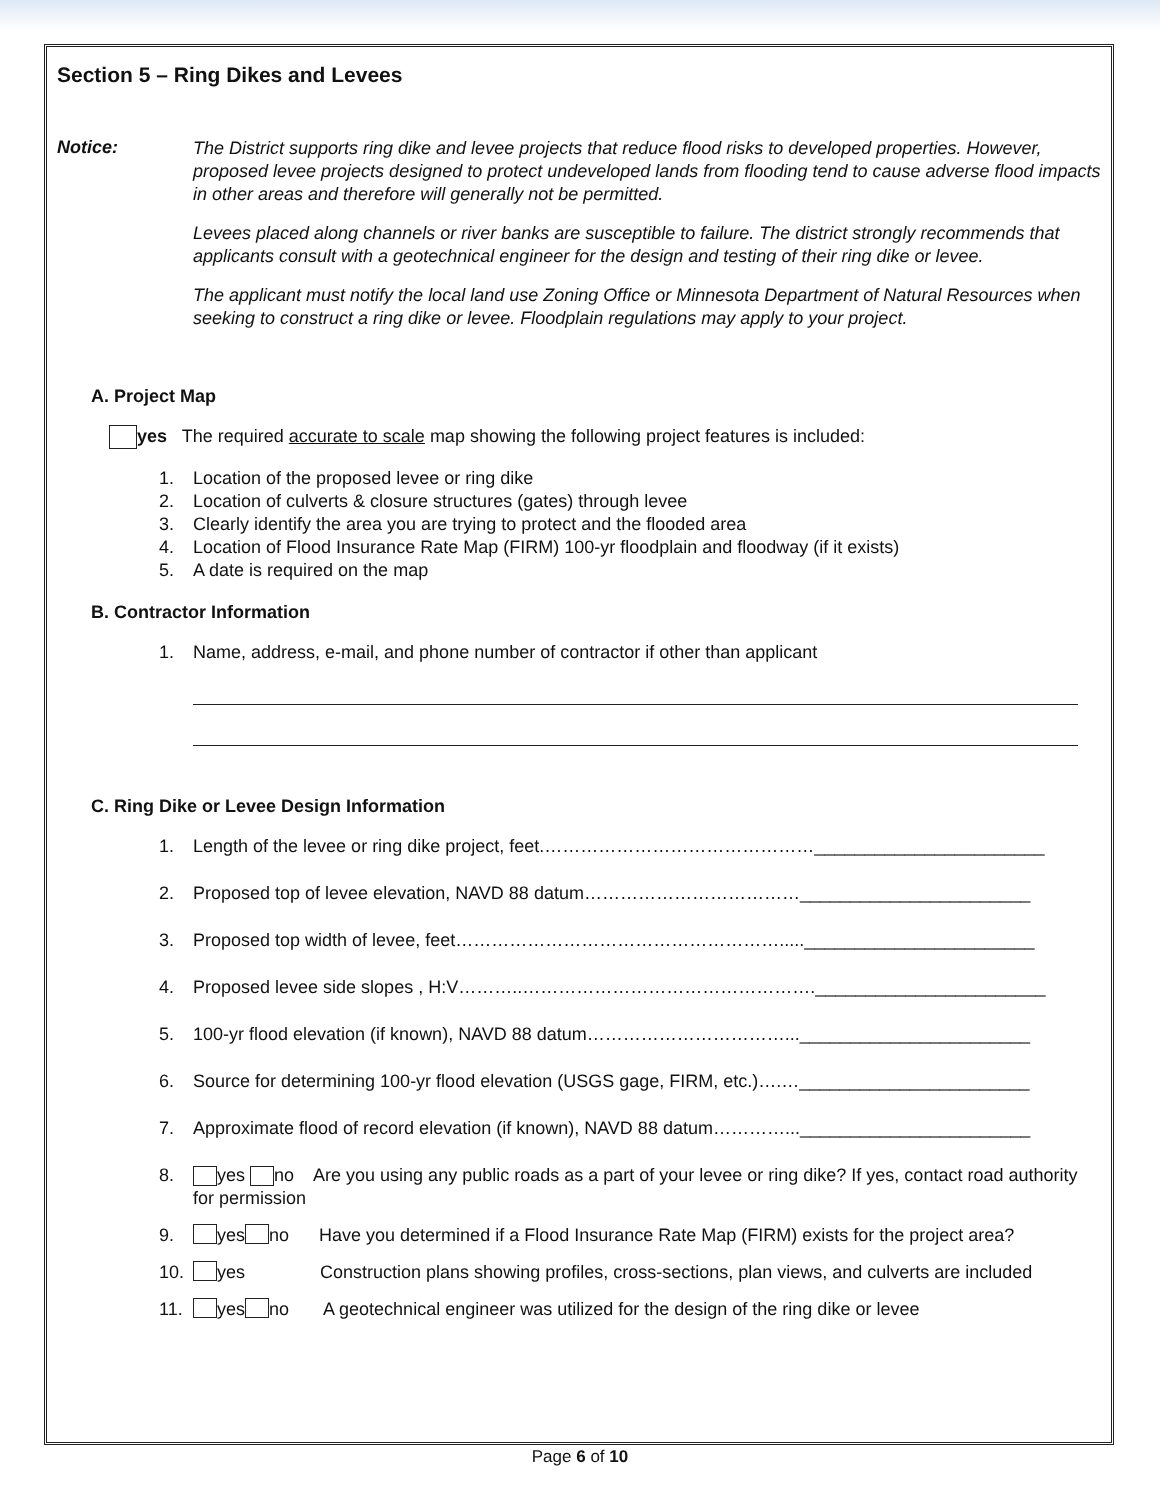Section 5 – Ring Dikes and Levees
Notice:
The District supports ring dike and levee projects that reduce flood risks to developed properties. However, proposed levee projects designed to protect undeveloped lands from flooding tend to cause adverse flood impacts in other areas and therefore will generally not be permitted.
Levees placed along channels or river banks are susceptible to failure. The district strongly recommends that applicants consult with a geotechnical engineer for the design and testing of their ring dike or levee.
The applicant must notify the local land use Zoning Office or Minnesota Department of Natural Resources when seeking to construct a ring dike or levee. Floodplain regulations may apply to your project.
A. Project Map
yes The required accurate to scale map showing the following project features is included:
1. Location of the proposed levee or ring dike
2. Location of culverts & closure structures (gates) through levee
3. Clearly identify the area you are trying to protect and the flooded area
4. Location of Flood Insurance Rate Map (FIRM) 100-yr floodplain and floodway (if it exists)
5. A date is required on the map
B. Contractor Information
1. Name, address, e-mail, and phone number of contractor if other than applicant
C. Ring Dike or Levee Design Information
1. Length of the levee or ring dike project, feet.………………………………………_______________________
2. Proposed top of levee elevation, NAVD 88 datum………………………………_______________________
3. Proposed top width of levee, feet………………………………………………....._______________________
4. Proposed levee side slopes , H:V………..…………………………………………._______________________
5. 100-yr flood elevation (if known), NAVD 88 datum……………………………..._______________________
6. Source for determining 100-yr flood elevation (USGS gage, FIRM, etc.)….…_______________________
7. Approximate flood of record elevation (if known), NAVD 88 datum…………..._______________________
8. yes no Are you using any public roads as a part of your levee or ring dike? If yes, contact road authority for permission
9. yes no Have you determined if a Flood Insurance Rate Map (FIRM) exists for the project area?
10. yes Construction plans showing profiles, cross-sections, plan views, and culverts are included
11. yes no A geotechnical engineer was utilized for the design of the ring dike or levee
Page 6 of 10